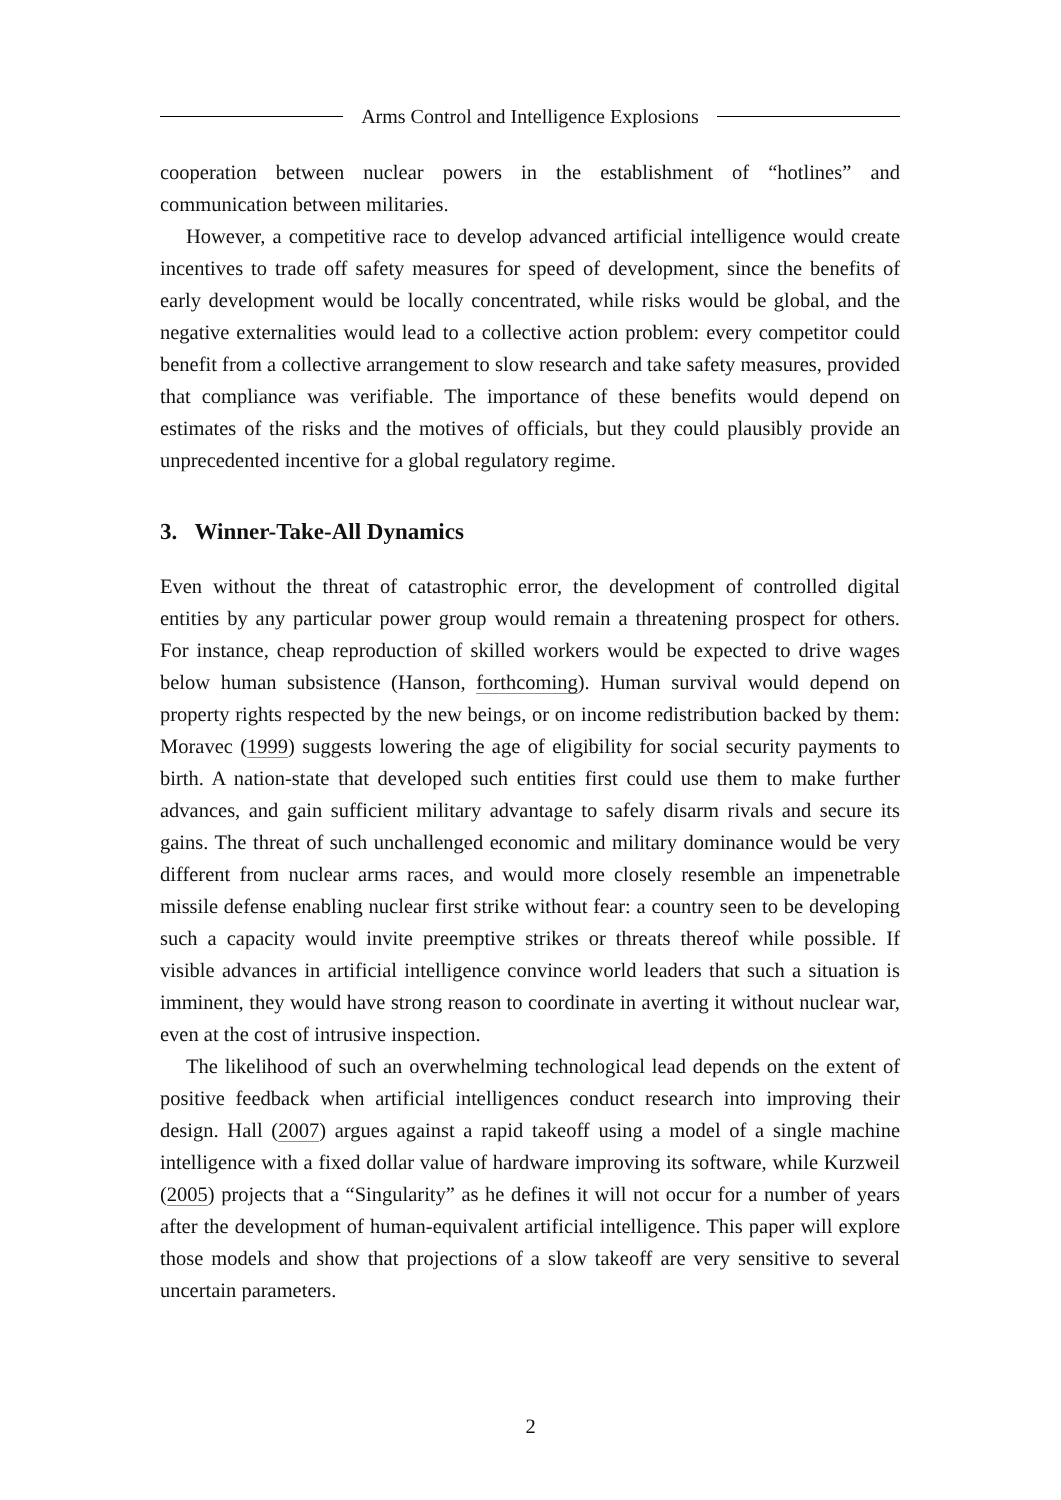Arms Control and Intelligence Explosions
cooperation between nuclear powers in the establishment of “hotlines” and communication between militaries.
However, a competitive race to develop advanced artificial intelligence would create incentives to trade off safety measures for speed of development, since the benefits of early development would be locally concentrated, while risks would be global, and the negative externalities would lead to a collective action problem: every competitor could benefit from a collective arrangement to slow research and take safety measures, provided that compliance was verifiable. The importance of these benefits would depend on estimates of the risks and the motives of officials, but they could plausibly provide an unprecedented incentive for a global regulatory regime.
3. Winner-Take-All Dynamics
Even without the threat of catastrophic error, the development of controlled digital entities by any particular power group would remain a threatening prospect for others. For instance, cheap reproduction of skilled workers would be expected to drive wages below human subsistence (Hanson, forthcoming). Human survival would depend on property rights respected by the new beings, or on income redistribution backed by them: Moravec (1999) suggests lowering the age of eligibility for social security payments to birth. A nation-state that developed such entities first could use them to make further advances, and gain sufficient military advantage to safely disarm rivals and secure its gains. The threat of such unchallenged economic and military dominance would be very different from nuclear arms races, and would more closely resemble an impenetrable missile defense enabling nuclear first strike without fear: a country seen to be developing such a capacity would invite preemptive strikes or threats thereof while possible. If visible advances in artificial intelligence convince world leaders that such a situation is imminent, they would have strong reason to coordinate in averting it without nuclear war, even at the cost of intrusive inspection.
The likelihood of such an overwhelming technological lead depends on the extent of positive feedback when artificial intelligences conduct research into improving their design. Hall (2007) argues against a rapid takeoff using a model of a single machine intelligence with a fixed dollar value of hardware improving its software, while Kurzweil (2005) projects that a “Singularity” as he defines it will not occur for a number of years after the development of human-equivalent artificial intelligence. This paper will explore those models and show that projections of a slow takeoff are very sensitive to several uncertain parameters.
2